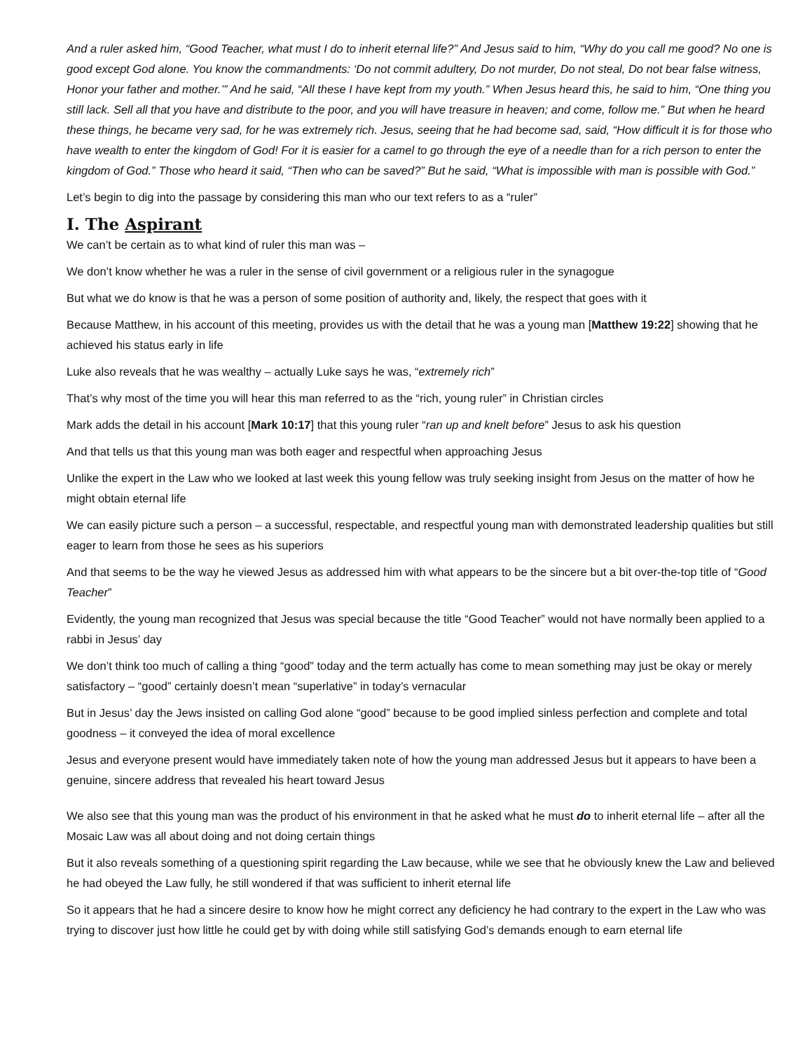And a ruler asked him, “Good Teacher, what must I do to inherit eternal life?” And Jesus said to him, “Why do you call me good? No one is good except God alone. You know the commandments: ‘Do not commit adultery, Do not murder, Do not steal, Do not bear false witness, Honor your father and mother.’” And he said, “All these I have kept from my youth.” When Jesus heard this, he said to him, “One thing you still lack. Sell all that you have and distribute to the poor, and you will have treasure in heaven; and come, follow me.” But when he heard these things, he became very sad, for he was extremely rich. Jesus, seeing that he had become sad, said, “How difficult it is for those who have wealth to enter the kingdom of God! For it is easier for a camel to go through the eye of a needle than for a rich person to enter the kingdom of God.” Those who heard it said, “Then who can be saved?” But he said, “What is impossible with man is possible with God.”
Let’s begin to dig into the passage by considering this man who our text refers to as a “ruler”
I. The Aspirant
We can’t be certain as to what kind of ruler this man was –
We don’t know whether he was a ruler in the sense of civil government or a religious ruler in the synagogue
But what we do know is that he was a person of some position of authority and, likely, the respect that goes with it
Because Matthew, in his account of this meeting, provides us with the detail that he was a young man [Matthew 19:22] showing that he achieved his status early in life
Luke also reveals that he was wealthy – actually Luke says he was, “extremely rich”
That’s why most of the time you will hear this man referred to as the “rich, young ruler” in Christian circles
Mark adds the detail in his account [Mark 10:17] that this young ruler “ran up and knelt before” Jesus to ask his question
And that tells us that this young man was both eager and respectful when approaching Jesus
Unlike the expert in the Law who we looked at last week this young fellow was truly seeking insight from Jesus on the matter of how he might obtain eternal life
We can easily picture such a person – a successful, respectable, and respectful young man with demonstrated leadership qualities but still eager to learn from those he sees as his superiors
And that seems to be the way he viewed Jesus as addressed him with what appears to be the sincere but a bit over-the-top title of “Good Teacher”
Evidently, the young man recognized that Jesus was special because the title “Good Teacher” would not have normally been applied to a rabbi in Jesus’ day
We don’t think too much of calling a thing “good” today and the term actually has come to mean something may just be okay or merely satisfactory – “good” certainly doesn’t mean “superlative” in today’s vernacular
But in Jesus’ day the Jews insisted on calling God alone “good” because to be good implied sinless perfection and complete and total goodness – it conveyed the idea of moral excellence
Jesus and everyone present would have immediately taken note of how the young man addressed Jesus but it appears to have been a genuine, sincere address that revealed his heart toward Jesus
We also see that this young man was the product of his environment in that he asked what he must do to inherit eternal life – after all the Mosaic Law was all about doing and not doing certain things
But it also reveals something of a questioning spirit regarding the Law because, while we see that he obviously knew the Law and believed he had obeyed the Law fully, he still wondered if that was sufficient to inherit eternal life
So it appears that he had a sincere desire to know how he might correct any deficiency he had contrary to the expert in the Law who was trying to discover just how little he could get by with doing while still satisfying God’s demands enough to earn eternal life